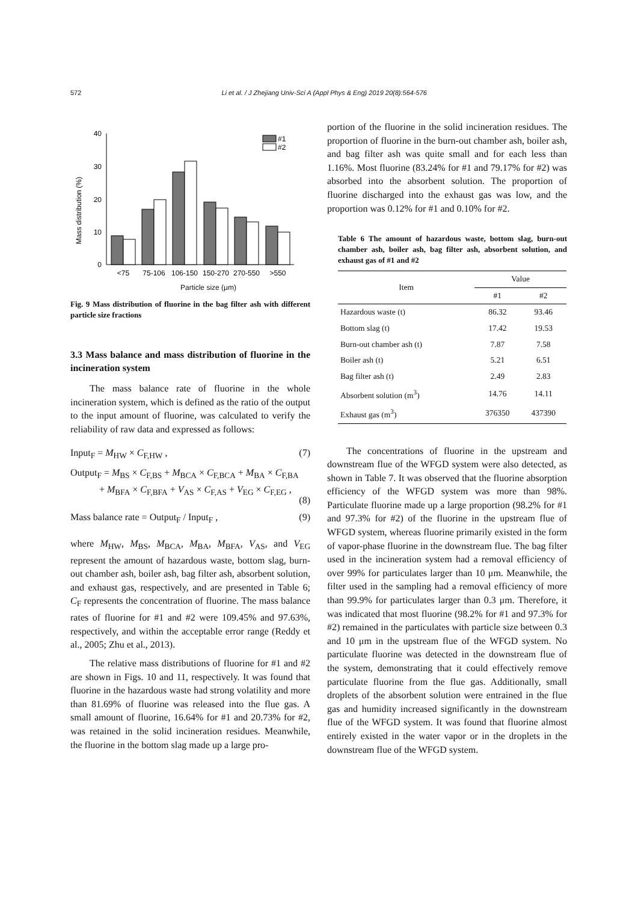572 Li et al. / J Zhejiang Univ-Sci A (Appl Phys & Eng) 2019 20(8):564-576
Mass distribution (%)
0
10
20
30
40
#1
#2
<75
75-106
106-150
150-270
270-550
>550
Particle size (μm)
Fig. 9 Mass distribution of fluorine in the bag filter ash with different particle size fractions
3.3 Mass balance and mass distribution of fluorine in the incineration system
The mass balance rate of fluorine in the whole incineration system, which is defined as the ratio of the output to the input amount of fluorine, was calculated to verify the reliability of raw data and expressed as follows:
Input<sub>F</sub> = M<sub>HW</sub> × C<sub>F,HW</sub> , (7)
Output<sub>F</sub> = M<sub>BS</sub> × C<sub>F,BS</sub> + M<sub>BCA</sub> × C<sub>F,BCA</sub> + M<sub>BA</sub> × C<sub>F,BA</sub>
+ M<sub>BFA</sub> × C<sub>F,BFA</sub> + V<sub>AS</sub> × C<sub>F,AS</sub> + V<sub>EG</sub> × C<sub>F,EG</sub> ,
(8)
Mass balance rate = Output<sub>F</sub> / Input<sub>F</sub> , (9)
where M<sub>HW</sub>, M<sub>BS</sub>, M<sub>BCA</sub>, M<sub>BA</sub>, M<sub>BFA</sub>, V<sub>AS</sub>, and V<sub>EG</sub> represent the amount of hazardous waste, bottom slag, burn-out chamber ash, boiler ash, bag filter ash, absorbent solution, and exhaust gas, respectively, and are presented in Table 6; C<sub>F</sub> represents the concentration of fluorine. The mass balance rates of fluorine for #1 and #2 were 109.45% and 97.63%, respectively, and within the acceptable error range (Reddy et al., 2005; Zhu et al., 2013).
The relative mass distributions of fluorine for #1 and #2 are shown in Figs. 10 and 11, respectively. It was found that fluorine in the hazardous waste had strong volatility and more than 81.69% of fluorine was released into the flue gas. A small amount of fluorine, 16.64% for #1 and 20.73% for #2, was retained in the solid incineration residues. Meanwhile, the fluorine in the bottom slag made up a large pro-
portion of the fluorine in the solid incineration residues. The proportion of fluorine in the burn-out chamber ash, boiler ash, and bag filter ash was quite small and for each less than 1.16%. Most fluorine (83.24% for #1 and 79.17% for #2) was absorbed into the absorbent solution. The proportion of fluorine discharged into the exhaust gas was low, and the proportion was 0.12% for #1 and 0.10% for #2.
Table 6 The amount of hazardous waste, bottom slag, burn-out chamber ash, boiler ash, bag filter ash, absorbent solution, and exhaust gas of #1 and #2
| Item | Value | |
| --- | --- | --- |
| | #1 | #2 |
| Hazardous waste (t) | 86.32 | 93.46 |
| Bottom slag (t) | 17.42 | 19.53 |
| Burn-out chamber ash (t) | 7.87 | 7.58 |
| Boiler ash (t) | 5.21 | 6.51 |
| Bag filter ash (t) | 2.49 | 2.83 |
| Absorbent solution (m<sup>3</sup>) | 14.76 | 14.11 |
| Exhaust gas (m<sup>3</sup>) | 376350 | 437390 |
The concentrations of fluorine in the upstream and downstream flue of the WFGD system were also detected, as shown in Table 7. It was observed that the fluorine absorption efficiency of the WFGD system was more than 98%. Particulate fluorine made up a large proportion (98.2% for #1 and 97.3% for #2) of the fluorine in the upstream flue of WFGD system, whereas fluorine primarily existed in the form of vapor-phase fluorine in the downstream flue. The bag filter used in the incineration system had a removal efficiency of over 99% for particulates larger than 10 μm. Meanwhile, the filter used in the sampling had a removal efficiency of more than 99.9% for particulates larger than 0.3 μm. Therefore, it was indicated that most fluorine (98.2% for #1 and 97.3% for #2) remained in the particulates with particle size between 0.3 and 10 μm in the upstream flue of the WFGD system. No particulate fluorine was detected in the downstream flue of the system, demonstrating that it could effectively remove particulate fluorine from the flue gas. Additionally, small droplets of the absorbent solution were entrained in the flue gas and humidity increased significantly in the downstream flue of the WFGD system. It was found that fluorine almost entirely existed in the water vapor or in the droplets in the downstream flue of the WFGD system.